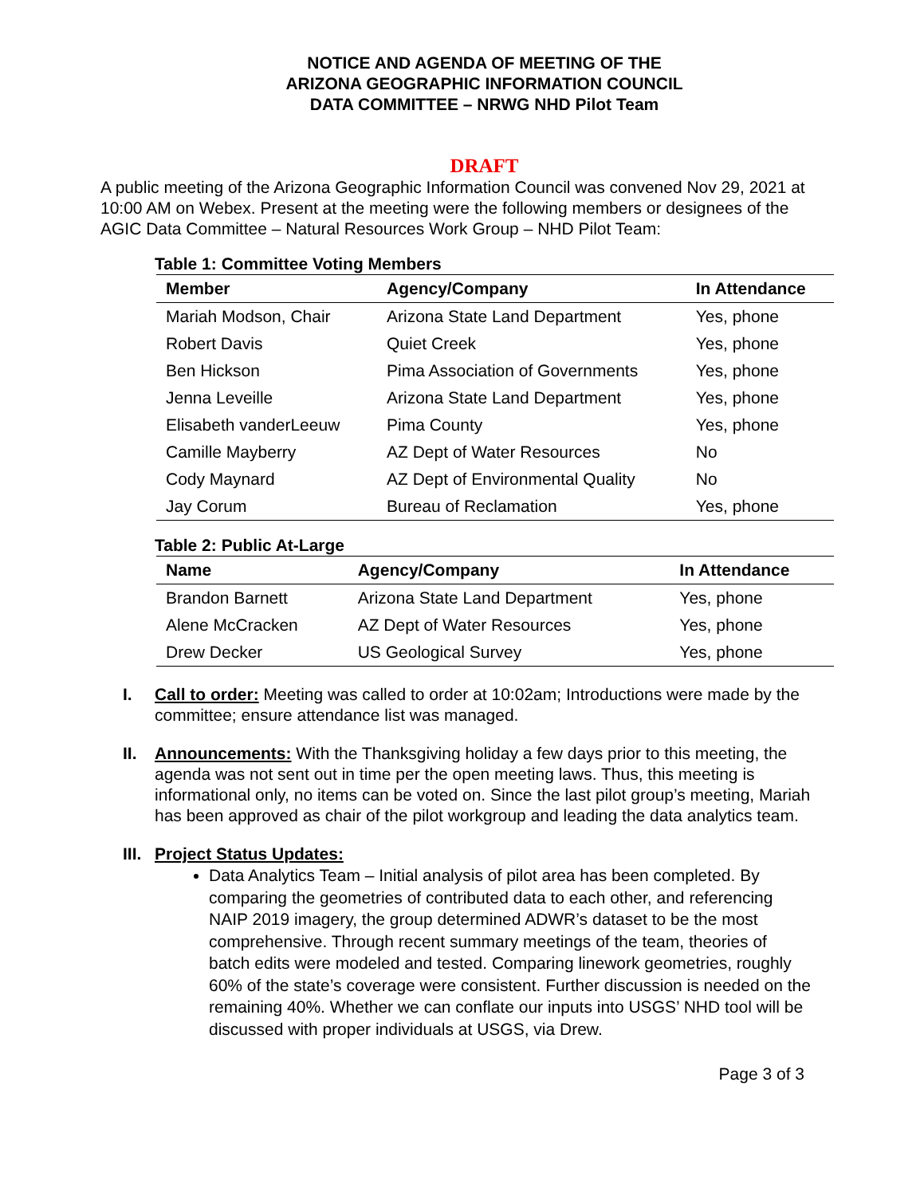NOTICE AND AGENDA OF MEETING OF THE
ARIZONA GEOGRAPHIC INFORMATION COUNCIL
DATA COMMITTEE – NRWG NHD Pilot Team
DRAFT
A public meeting of the Arizona Geographic Information Council was convened Nov 29, 2021 at 10:00 AM on Webex. Present at the meeting were the following members or designees of the AGIC Data Committee – Natural Resources Work Group – NHD Pilot Team:
Table 1: Committee Voting Members
| Member | Agency/Company | In Attendance |
| --- | --- | --- |
| Mariah Modson, Chair | Arizona State Land Department | Yes, phone |
| Robert Davis | Quiet Creek | Yes, phone |
| Ben Hickson | Pima Association of Governments | Yes, phone |
| Jenna Leveille | Arizona State Land Department | Yes, phone |
| Elisabeth vanderLeeuw | Pima County | Yes, phone |
| Camille Mayberry | AZ Dept of Water Resources | No |
| Cody Maynard | AZ Dept of Environmental Quality | No |
| Jay Corum | Bureau of Reclamation | Yes, phone |
Table 2: Public At-Large
| Name | Agency/Company | In Attendance |
| --- | --- | --- |
| Brandon Barnett | Arizona State Land Department | Yes, phone |
| Alene McCracken | AZ Dept of Water Resources | Yes, phone |
| Drew Decker | US Geological Survey | Yes, phone |
I. Call to order: Meeting was called to order at 10:02am; Introductions were made by the committee; ensure attendance list was managed.
II. Announcements: With the Thanksgiving holiday a few days prior to this meeting, the agenda was not sent out in time per the open meeting laws. Thus, this meeting is informational only, no items can be voted on. Since the last pilot group’s meeting, Mariah has been approved as chair of the pilot workgroup and leading the data analytics team.
III. Project Status Updates:
Data Analytics Team – Initial analysis of pilot area has been completed. By comparing the geometries of contributed data to each other, and referencing NAIP 2019 imagery, the group determined ADWR’s dataset to be the most comprehensive. Through recent summary meetings of the team, theories of batch edits were modeled and tested. Comparing linework geometries, roughly 60% of the state’s coverage were consistent. Further discussion is needed on the remaining 40%. Whether we can conflate our inputs into USGS’ NHD tool will be discussed with proper individuals at USGS, via Drew.
Page 3 of 3